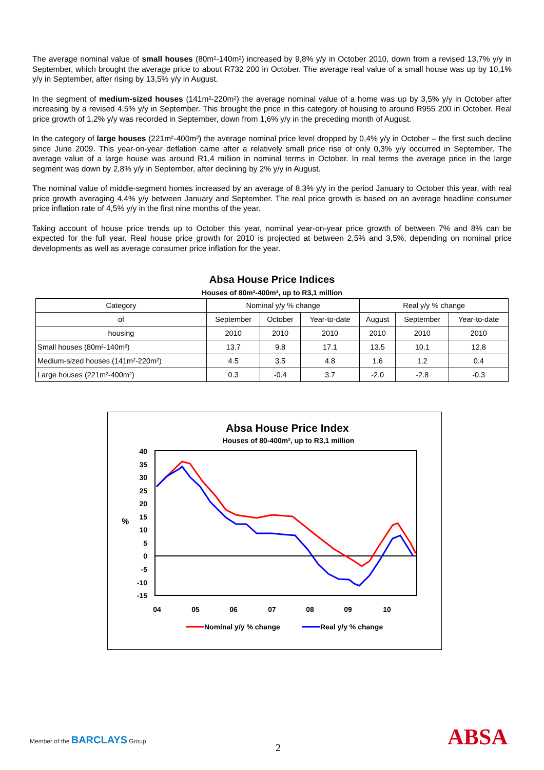The average nominal value of small houses (80m²-140m²) increased by 9,8% y/y in October 2010, down from a revised 13,7% y/y in September, which brought the average price to about R732 200 in October. The average real value of a small house was up by 10,1% y/y in September, after rising by 13,5% y/y in August.
In the segment of medium-sized houses (141m²-220m²) the average nominal value of a home was up by 3,5% y/y in October after increasing by a revised 4,5% y/y in September. This brought the price in this category of housing to around R955 200 in October. Real price growth of 1,2% y/y was recorded in September, down from 1,6% y/y in the preceding month of August.
In the category of large houses (221m²-400m²) the average nominal price level dropped by 0,4% y/y in October – the first such decline since June 2009. This year-on-year deflation came after a relatively small price rise of only 0,3% y/y occurred in September. The average value of a large house was around R1,4 million in nominal terms in October. In real terms the average price in the large segment was down by 2,8% y/y in September, after declining by 2% y/y in August.
The nominal value of middle-segment homes increased by an average of 8,3% y/y in the period January to October this year, with real price growth averaging 4,4% y/y between January and September. The real price growth is based on an average headline consumer price inflation rate of 4,5% y/y in the first nine months of the year.
Taking account of house price trends up to October this year, nominal year-on-year price growth of between 7% and 8% can be expected for the full year. Real house price growth for 2010 is projected at between 2,5% and 3,5%, depending on nominal price developments as well as average consumer price inflation for the year.
Absa House Price Indices
Houses of 80m²-400m², up to R3,1 million
| Category | Nominal y/y % change | | | Real y/y % change | | |
| --- | --- | --- | --- | --- | --- | --- |
| of | September | October | Year-to-date | August | September | Year-to-date |
| housing | 2010 | 2010 | 2010 | 2010 | 2010 | 2010 |
| Small houses (80m²-140m²) | 13.7 | 9.8 | 17.1 | 13.5 | 10.1 | 12.8 |
| Medium-sized houses (141m²-220m²) | 4.5 | 3.5 | 4.8 | 1.6 | 1.2 | 0.4 |
| Large houses (221m²-400m²) | 0.3 | -0.4 | 3.7 | -2.0 | -2.8 | -0.3 |
Absa House Price Index
Houses of 80-400m², up to R3,1 million
40
35
30
25
20
15
10
5
0
-5
-10
-15
%
04
05
06
07
08
09
10
Nominal y/y % change
Real y/y % change
Member of the BARCLAYS Group
2 ABSA